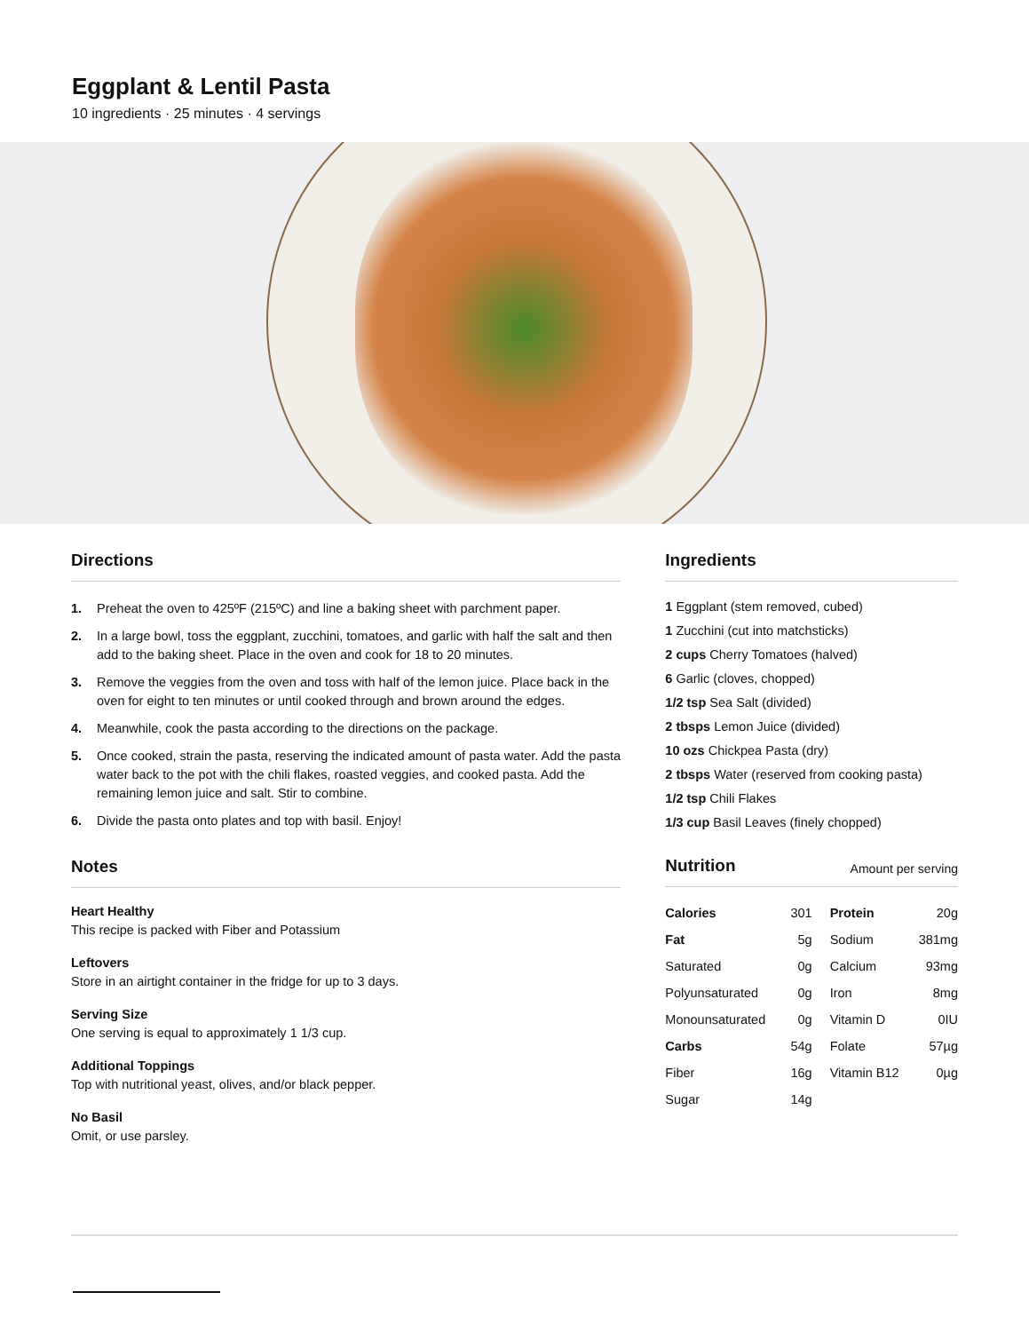Eggplant & Lentil Pasta
10 ingredients · 25 minutes · 4 servings
Directions
1. Preheat the oven to 425ºF (215ºC) and line a baking sheet with parchment paper.
2. In a large bowl, toss the eggplant, zucchini, tomatoes, and garlic with half the salt and then add to the baking sheet. Place in the oven and cook for 18 to 20 minutes.
3. Remove the veggies from the oven and toss with half of the lemon juice. Place back in the oven for eight to ten minutes or until cooked through and brown around the edges.
4. Meanwhile, cook the pasta according to the directions on the package.
5. Once cooked, strain the pasta, reserving the indicated amount of pasta water. Add the pasta water back to the pot with the chili flakes, roasted veggies, and cooked pasta. Add the remaining lemon juice and salt. Stir to combine.
6. Divide the pasta onto plates and top with basil. Enjoy!
Notes
Heart Healthy
This recipe is packed with Fiber and Potassium
Leftovers
Store in an airtight container in the fridge for up to 3 days.
Serving Size
One serving is equal to approximately 1 1/3 cup.
Additional Toppings
Top with nutritional yeast, olives, and/or black pepper.
No Basil
Omit, or use parsley.
Ingredients
1 Eggplant (stem removed, cubed)
1 Zucchini (cut into matchsticks)
2 cups Cherry Tomatoes (halved)
6 Garlic (cloves, chopped)
1/2 tsp Sea Salt (divided)
2 tbsps Lemon Juice (divided)
10 ozs Chickpea Pasta (dry)
2 tbsps Water (reserved from cooking pasta)
1/2 tsp Chili Flakes
1/3 cup Basil Leaves (finely chopped)
Nutrition Amount per serving
| Calories | 301 | Protein | 20g |
| Fat | 5g | Sodium | 381mg |
| Saturated | 0g | Calcium | 93mg |
| Polyunsaturated | 0g | Iron | 8mg |
| Monounsaturated | 0g | Vitamin D | 0IU |
| Carbs | 54g | Folate | 57µg |
| Fiber | 16g | Vitamin B12 | 0µg |
| Sugar | 14g | | |